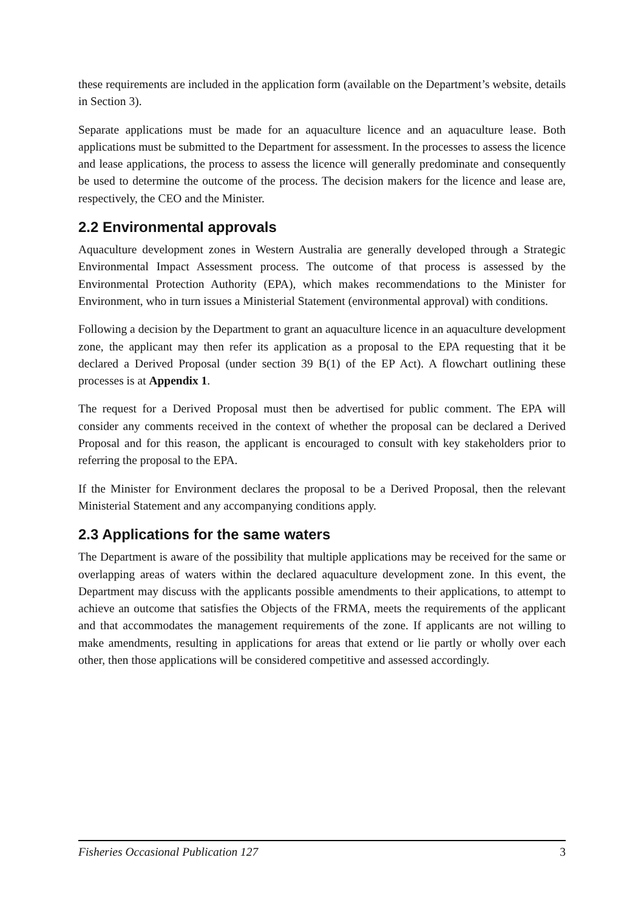these requirements are included in the application form (available on the Department’s website, details in Section 3).
Separate applications must be made for an aquaculture licence and an aquaculture lease. Both applications must be submitted to the Department for assessment. In the processes to assess the licence and lease applications, the process to assess the licence will generally predominate and consequently be used to determine the outcome of the process. The decision makers for the licence and lease are, respectively, the CEO and the Minister.
2.2 Environmental approvals
Aquaculture development zones in Western Australia are generally developed through a Strategic Environmental Impact Assessment process. The outcome of that process is assessed by the Environmental Protection Authority (EPA), which makes recommendations to the Minister for Environment, who in turn issues a Ministerial Statement (environmental approval) with conditions.
Following a decision by the Department to grant an aquaculture licence in an aquaculture development zone, the applicant may then refer its application as a proposal to the EPA requesting that it be declared a Derived Proposal (under section 39 B(1) of the EP Act). A flowchart outlining these processes is at Appendix 1.
The request for a Derived Proposal must then be advertised for public comment. The EPA will consider any comments received in the context of whether the proposal can be declared a Derived Proposal and for this reason, the applicant is encouraged to consult with key stakeholders prior to referring the proposal to the EPA.
If the Minister for Environment declares the proposal to be a Derived Proposal, then the relevant Ministerial Statement and any accompanying conditions apply.
2.3 Applications for the same waters
The Department is aware of the possibility that multiple applications may be received for the same or overlapping areas of waters within the declared aquaculture development zone. In this event, the Department may discuss with the applicants possible amendments to their applications, to attempt to achieve an outcome that satisfies the Objects of the FRMA, meets the requirements of the applicant and that accommodates the management requirements of the zone. If applicants are not willing to make amendments, resulting in applications for areas that extend or lie partly or wholly over each other, then those applications will be considered competitive and assessed accordingly.
Fisheries Occasional Publication 127 3